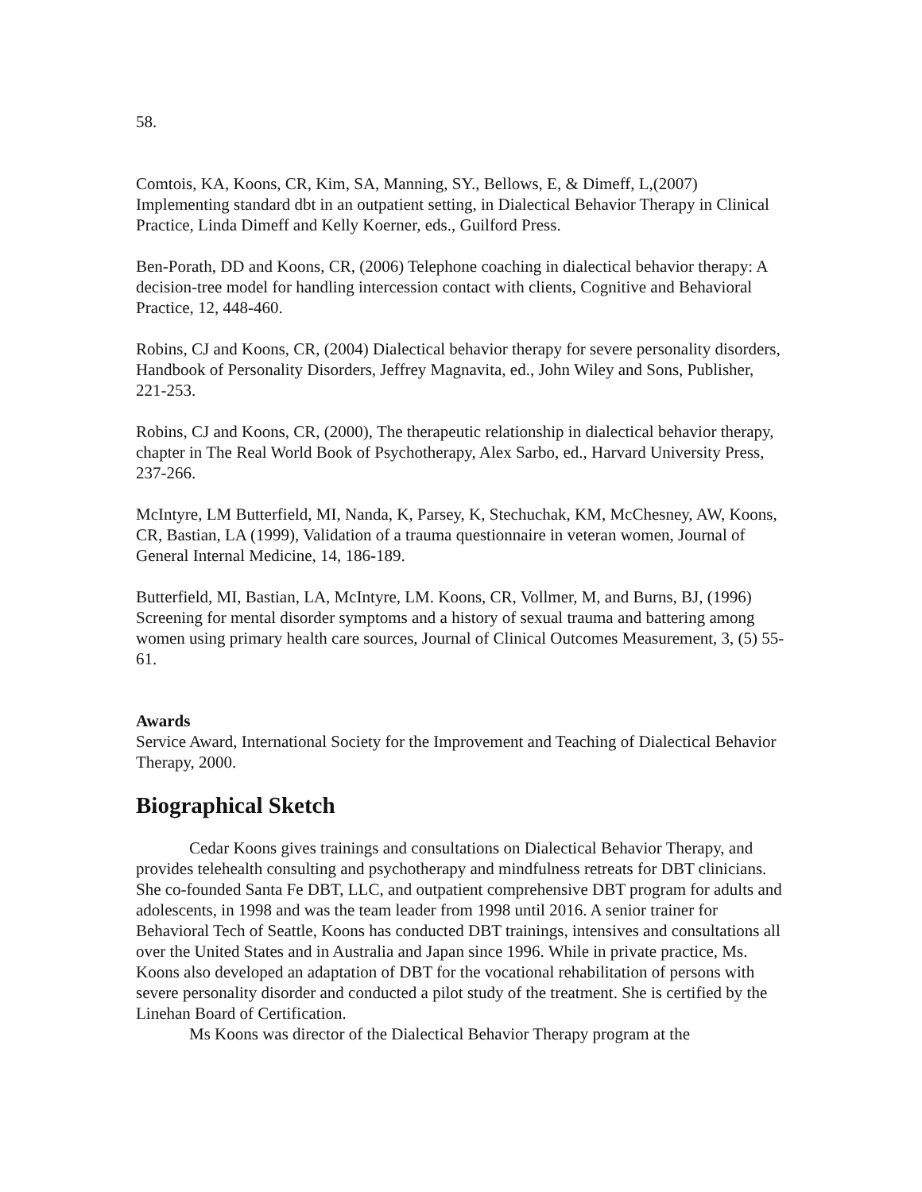58.
Comtois, KA, Koons, CR, Kim, SA, Manning, SY., Bellows, E, & Dimeff, L,(2007) Implementing standard dbt in an outpatient setting, in Dialectical Behavior Therapy in Clinical Practice, Linda Dimeff and Kelly Koerner, eds., Guilford Press.
Ben-Porath, DD and Koons, CR, (2006) Telephone coaching in dialectical behavior therapy: A decision-tree model for handling intercession contact with clients, Cognitive and Behavioral Practice, 12, 448-460.
Robins, CJ and Koons, CR, (2004) Dialectical behavior therapy for severe personality disorders, Handbook of Personality Disorders, Jeffrey Magnavita, ed., John Wiley and Sons, Publisher, 221-253.
Robins, CJ and Koons, CR, (2000), The therapeutic relationship in dialectical behavior therapy, chapter in The Real World Book of Psychotherapy, Alex Sarbo, ed., Harvard University Press, 237-266.
McIntyre, LM Butterfield, MI, Nanda, K, Parsey, K, Stechuchak, KM, McChesney, AW, Koons, CR, Bastian, LA (1999), Validation of a trauma questionnaire in veteran women, Journal of General Internal Medicine, 14, 186-189.
Butterfield, MI, Bastian, LA, McIntyre, LM. Koons, CR, Vollmer, M, and Burns, BJ, (1996) Screening for mental disorder symptoms and a history of sexual trauma and battering among women using primary health care sources, Journal of Clinical Outcomes Measurement, 3, (5) 55-61.
Awards
Service Award, International Society for the Improvement and Teaching of Dialectical Behavior Therapy, 2000.
Biographical Sketch
Cedar Koons gives trainings and consultations on Dialectical Behavior Therapy, and provides telehealth consulting and psychotherapy and mindfulness retreats for DBT clinicians. She co-founded Santa Fe DBT, LLC, and outpatient comprehensive DBT program for adults and adolescents, in 1998 and was the team leader from 1998 until 2016. A senior trainer for Behavioral Tech of Seattle, Koons has conducted DBT trainings, intensives and consultations all over the United States and in Australia and Japan since 1996. While in private practice, Ms. Koons also developed an adaptation of DBT for the vocational rehabilitation of persons with severe personality disorder and conducted a pilot study of the treatment. She is certified by the Linehan Board of Certification.
Ms Koons was director of the Dialectical Behavior Therapy program at the